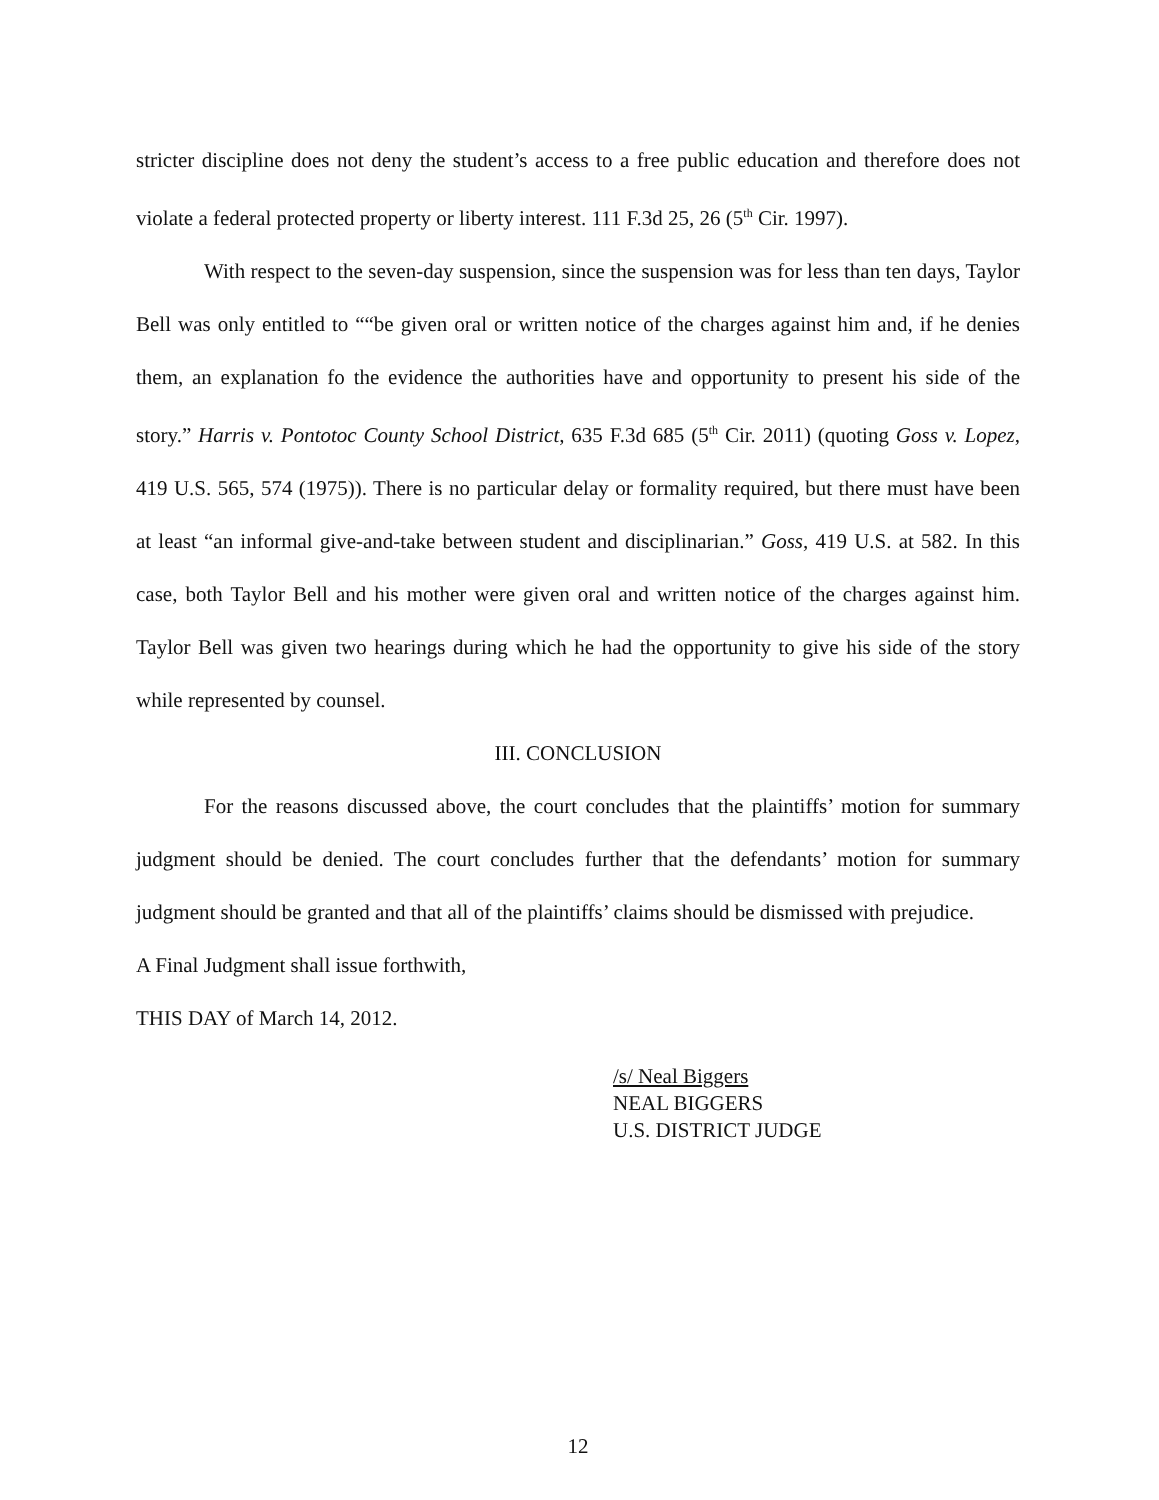stricter discipline does not deny the student’s access to a free public education and therefore does not violate a federal protected property or liberty interest. 111 F.3d 25, 26 (5<sup>th</sup> Cir. 1997).
With respect to the seven-day suspension, since the suspension was for less than ten days, Taylor Bell was only entitled to ““be given oral or written notice of the charges against him and, if he denies them, an explanation fo the evidence the authorities have and opportunity to present his side of the story.” Harris v. Pontotoc County School District, 635 F.3d 685 (5<sup>th</sup> Cir. 2011) (quoting Goss v. Lopez, 419 U.S. 565, 574 (1975)). There is no particular delay or formality required, but there must have been at least “an informal give-and-take between student and disciplinarian.” Goss, 419 U.S. at 582. In this case, both Taylor Bell and his mother were given oral and written notice of the charges against him. Taylor Bell was given two hearings during which he had the opportunity to give his side of the story while represented by counsel.
III. CONCLUSION
For the reasons discussed above, the court concludes that the plaintiffs’ motion for summary judgment should be denied. The court concludes further that the defendants’ motion for summary judgment should be granted and that all of the plaintiffs’ claims should be dismissed with prejudice.
A Final Judgment shall issue forthwith,
THIS DAY of March 14, 2012.
/s/ Neal Biggers
NEAL BIGGERS
U.S. DISTRICT JUDGE
12